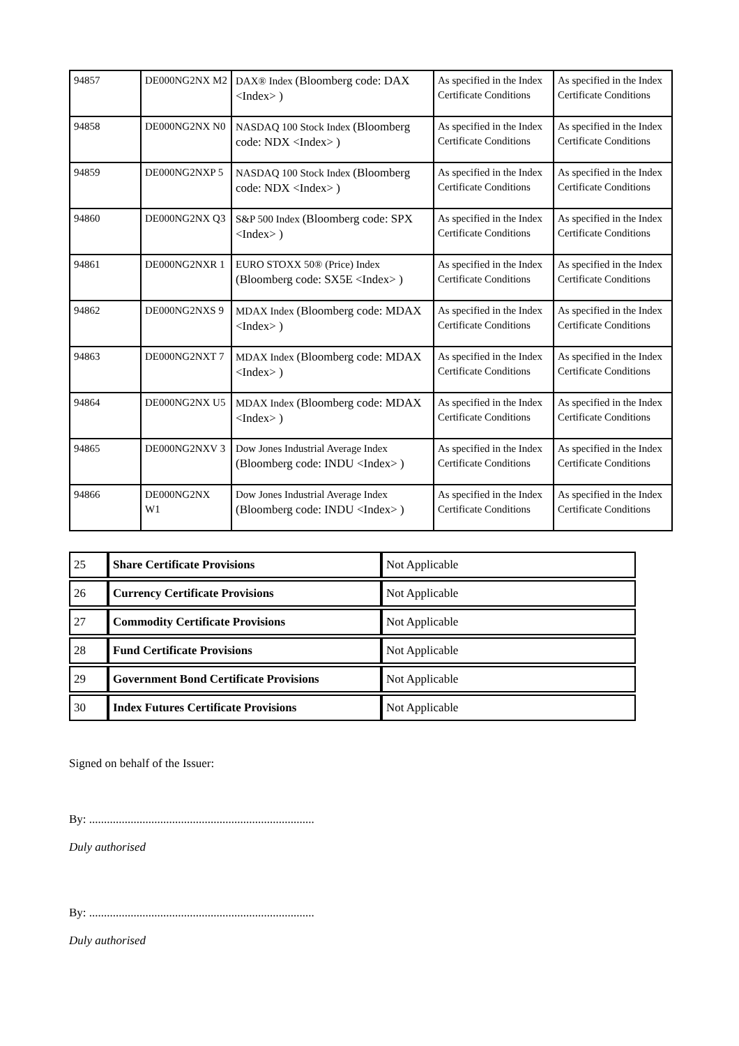| 94857 | DE000NG2NX M2 | DAX® Index (Bloomberg code: DAX <Index> ) | As specified in the Index Certificate Conditions | As specified in the Index Certificate Conditions |
| 94858 | DE000NG2NX N0 | NASDAQ 100 Stock Index (Bloomberg code: NDX <Index> ) | As specified in the Index Certificate Conditions | As specified in the Index Certificate Conditions |
| 94859 | DE000NG2NXP 5 | NASDAQ 100 Stock Index (Bloomberg code: NDX <Index> ) | As specified in the Index Certificate Conditions | As specified in the Index Certificate Conditions |
| 94860 | DE000NG2NX Q3 | S&P 500 Index (Bloomberg code: SPX <Index> ) | As specified in the Index Certificate Conditions | As specified in the Index Certificate Conditions |
| 94861 | DE000NG2NXR 1 | EURO STOXX 50® (Price) Index (Bloomberg code: SX5E <Index> ) | As specified in the Index Certificate Conditions | As specified in the Index Certificate Conditions |
| 94862 | DE000NG2NXS 9 | MDAX Index (Bloomberg code: MDAX <Index> ) | As specified in the Index Certificate Conditions | As specified in the Index Certificate Conditions |
| 94863 | DE000NG2NXT 7 | MDAX Index (Bloomberg code: MDAX <Index> ) | As specified in the Index Certificate Conditions | As specified in the Index Certificate Conditions |
| 94864 | DE000NG2NX U5 | MDAX Index (Bloomberg code: MDAX <Index> ) | As specified in the Index Certificate Conditions | As specified in the Index Certificate Conditions |
| 94865 | DE000NG2NXV 3 | Dow Jones Industrial Average Index (Bloomberg code: INDU <Index> ) | As specified in the Index Certificate Conditions | As specified in the Index Certificate Conditions |
| 94866 | DE000NG2NX W1 | Dow Jones Industrial Average Index (Bloomberg code: INDU <Index> ) | As specified in the Index Certificate Conditions | As specified in the Index Certificate Conditions |
| 25 | Share Certificate Provisions | Not Applicable |
| 26 | Currency Certificate Provisions | Not Applicable |
| 27 | Commodity Certificate Provisions | Not Applicable |
| 28 | Fund Certificate Provisions | Not Applicable |
| 29 | Government Bond Certificate Provisions | Not Applicable |
| 30 | Index Futures Certificate Provisions | Not Applicable |
Signed on behalf of the Issuer:
By: ............................................................................
Duly authorised
By: ............................................................................
Duly authorised